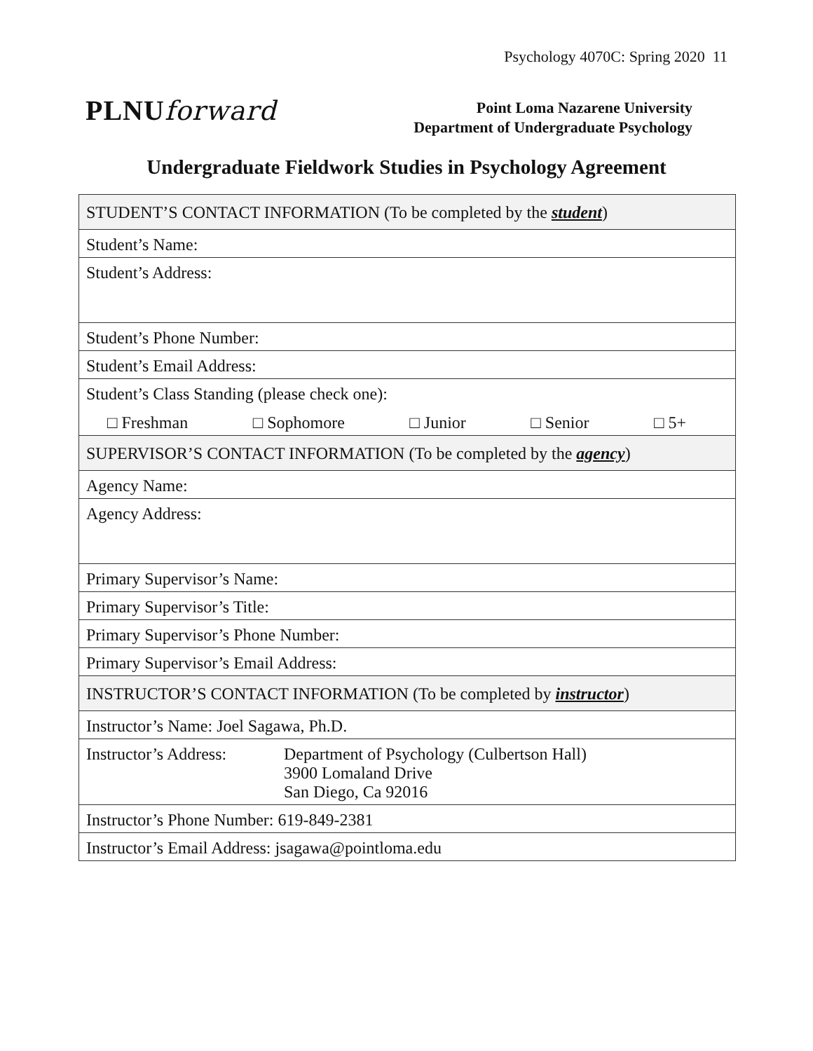Psychology 4070C: Spring 2020 11
PLNUforward
Point Loma Nazarene University
Department of Undergraduate Psychology
Undergraduate Fieldwork Studies in Psychology Agreement
| STUDENT’S CONTACT INFORMATION (To be completed by the student ) |
| Student’s Name: |
| Student’s Address: |
| Student’s Phone Number: |
| Student’s Email Address: |
| Student’s Class Standing (please check one): □ Freshman □ Sophomore □ Junior □ Senior □ 5+ |
| SUPERVISOR’S CONTACT INFORMATION (To be completed by the agency ) |
| Agency Name: |
| Agency Address: |
| Primary Supervisor’s Name: |
| Primary Supervisor’s Title: |
| Primary Supervisor’s Phone Number: |
| Primary Supervisor’s Email Address: |
| INSTRUCTOR’S CONTACT INFORMATION (To be completed by instructor ) |
| Instructor’s Name: Joel Sagawa, Ph.D. |
| Instructor’s Address: Department of Psychology (Culbertson Hall) 3900 Lomaland Drive San Diego, Ca 92016 |
| Instructor’s Phone Number: 619-849-2381 |
| Instructor’s Email Address: jsagawa@pointloma.edu |